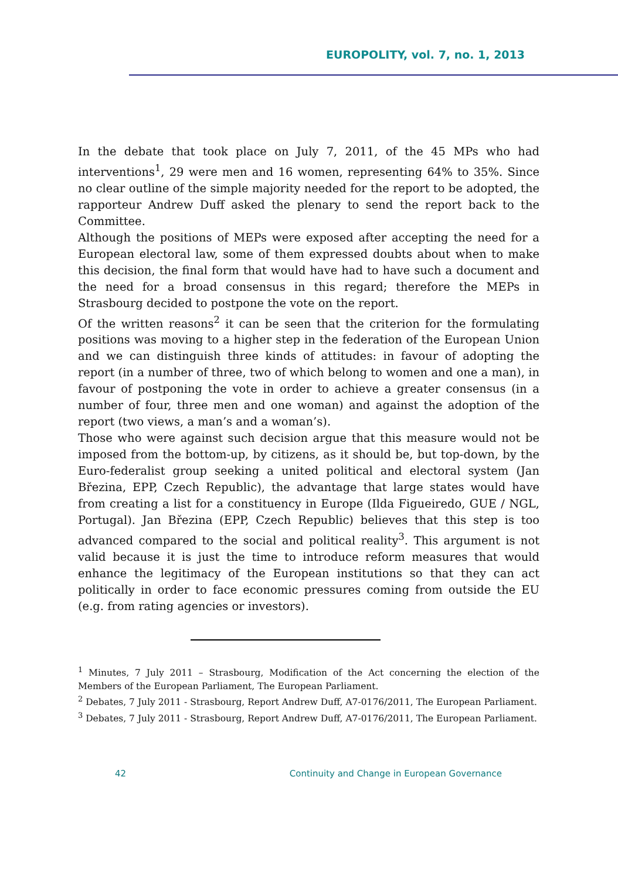EUROPOLITY, vol. 7, no. 1, 2013
In the debate that took place on July 7, 2011, of the 45 MPs who had interventions<sup>1</sup>, 29 were men and 16 women, representing 64% to 35%. Since no clear outline of the simple majority needed for the report to be adopted, the rapporteur Andrew Duff asked the plenary to send the report back to the Committee.
Although the positions of MEPs were exposed after accepting the need for a European electoral law, some of them expressed doubts about when to make this decision, the final form that would have had to have such a document and the need for a broad consensus in this regard; therefore the MEPs in Strasbourg decided to postpone the vote on the report.
Of the written reasons<sup>2</sup> it can be seen that the criterion for the formulating positions was moving to a higher step in the federation of the European Union and we can distinguish three kinds of attitudes: in favour of adopting the report (in a number of three, two of which belong to women and one a man), in favour of postponing the vote in order to achieve a greater consensus (in a number of four, three men and one woman) and against the adoption of the report (two views, a man’s and a woman’s).
Those who were against such decision argue that this measure would not be imposed from the bottom-up, by citizens, as it should be, but top-down, by the Euro-federalist group seeking a united political and electoral system (Jan Březina, EPP, Czech Republic), the advantage that large states would have from creating a list for a constituency in Europe (Ilda Figueiredo, GUE / NGL, Portugal). Jan Březina (EPP, Czech Republic) believes that this step is too advanced compared to the social and political reality<sup>3</sup>. This argument is not valid because it is just the time to introduce reform measures that would enhance the legitimacy of the European institutions so that they can act politically in order to face economic pressures coming from outside the EU (e.g. from rating agencies or investors).
<sup>1</sup> Minutes, 7 July 2011 – Strasbourg, Modification of the Act concerning the election of the Members of the European Parliament, The European Parliament.
<sup>2</sup> Debates, 7 July 2011 - Strasbourg, Report Andrew Duff, A7-0176/2011, The European Parliament.
<sup>3</sup> Debates, 7 July 2011 - Strasbourg, Report Andrew Duff, A7-0176/2011, The European Parliament.
42 Continuity and Change in European Governance